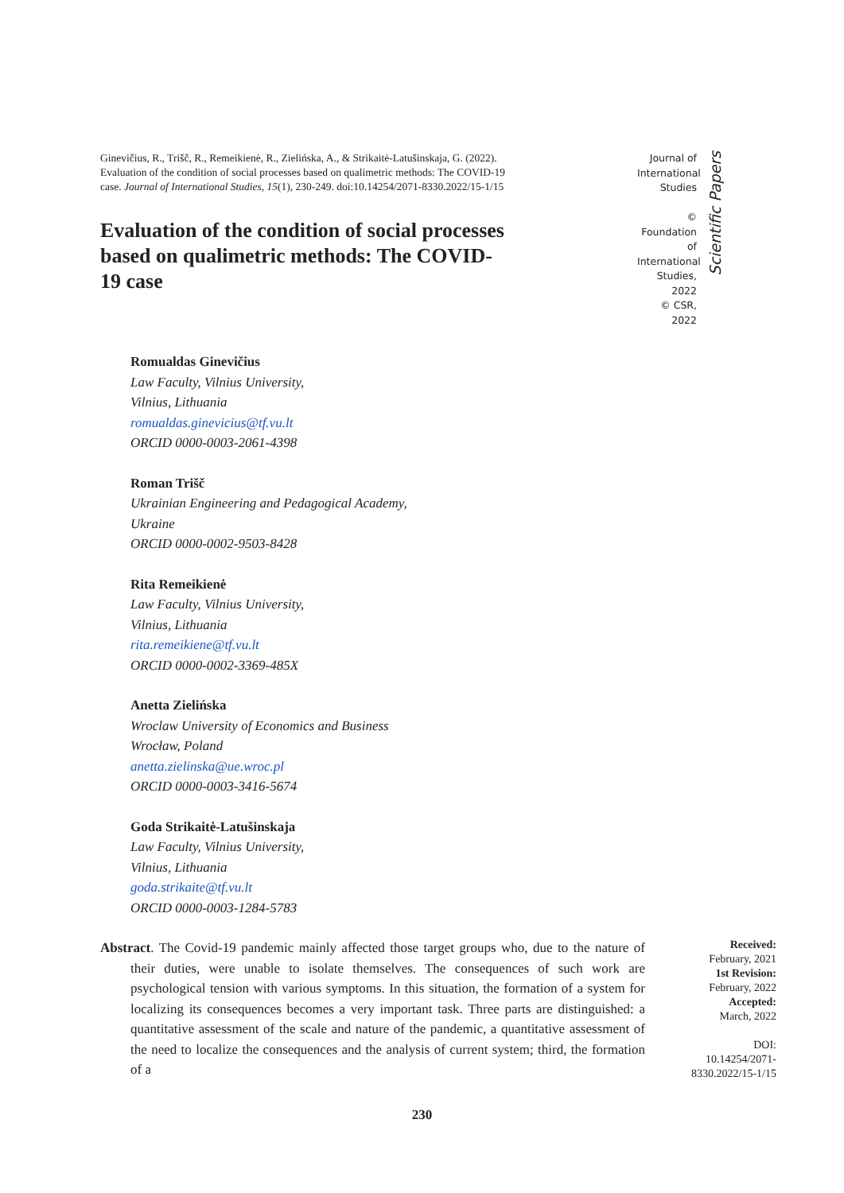Ginevičius, R., Trišč, R., Remeikienė, R., Zielińska, A., & Strikaitė-Latušinskaja, G. (2022). Evaluation of the condition of social processes based on qualimetric methods: The COVID-19 case. Journal of International Studies, 15(1), 230-249. doi:10.14254/2071-8330.2022/15-1/15
Evaluation of the condition of social processes based on qualimetric methods: The COVID-19 case
Journal of International Studies
© Foundation of International Studies, 2022
© CSR, 2022
Scientific Papers
Romualdas Ginevičius
Law Faculty, Vilnius University,
Vilnius, Lithuania
romualdas.ginevicius@tf.vu.lt
ORCID 0000-0003-2061-4398
Roman Trišč
Ukrainian Engineering and Pedagogical Academy,
Ukraine
ORCID 0000-0002-9503-8428
Rita Remeikienė
Law Faculty, Vilnius University,
Vilnius, Lithuania
rita.remeikiene@tf.vu.lt
ORCID 0000-0002-3369-485X
Anetta Zielińska
Wroclaw University of Economics and Business
Wrocław, Poland
anetta.zielinska@ue.wroc.pl
ORCID 0000-0003-3416-5674
Goda Strikaitė-Latušinskaja
Law Faculty, Vilnius University,
Vilnius, Lithuania
goda.strikaite@tf.vu.lt
ORCID 0000-0003-1284-5783
Abstract. The Covid-19 pandemic mainly affected those target groups who, due to the nature of their duties, were unable to isolate themselves. The consequences of such work are psychological tension with various symptoms. In this situation, the formation of a system for localizing its consequences becomes a very important task. Three parts are distinguished: a quantitative assessment of the scale and nature of the pandemic, a quantitative assessment of the need to localize the consequences and the analysis of current system; third, the formation of a
Received:
February, 2021
1st Revision:
February, 2022
Accepted:
March, 2022
DOI:
10.14254/2071-8330.2022/15-1/15
230